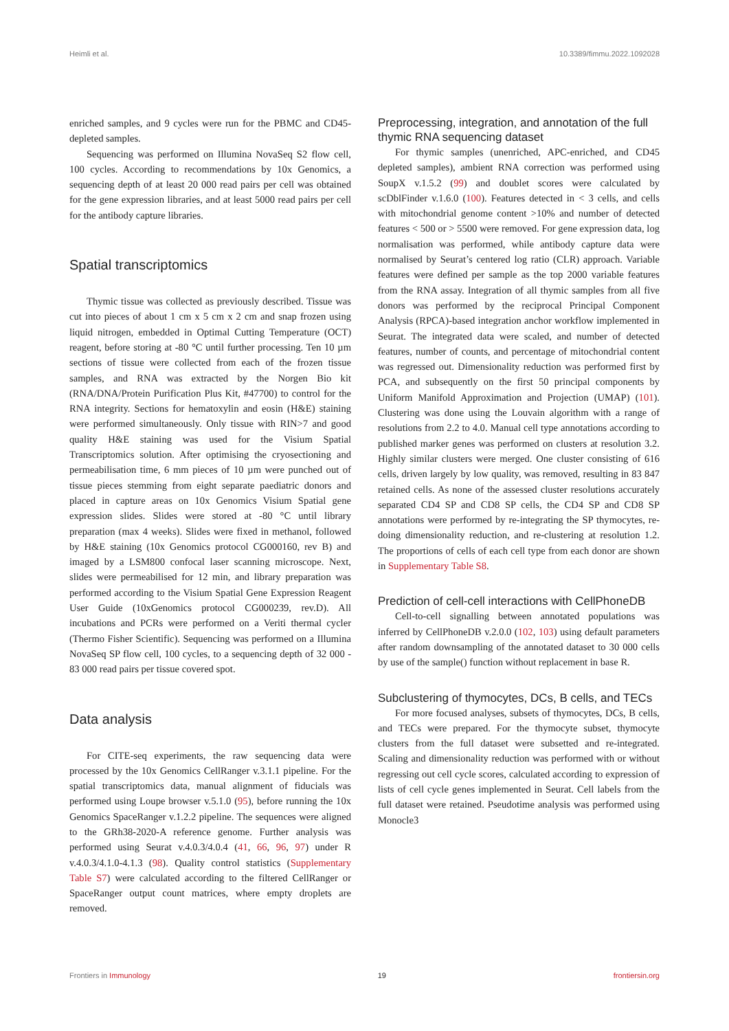Heimli et al. 10.3389/fimmu.2022.1092028
enriched samples, and 9 cycles were run for the PBMC and CD45-depleted samples.
Sequencing was performed on Illumina NovaSeq S2 flow cell, 100 cycles. According to recommendations by 10x Genomics, a sequencing depth of at least 20 000 read pairs per cell was obtained for the gene expression libraries, and at least 5000 read pairs per cell for the antibody capture libraries.
Spatial transcriptomics
Thymic tissue was collected as previously described. Tissue was cut into pieces of about 1 cm x 5 cm x 2 cm and snap frozen using liquid nitrogen, embedded in Optimal Cutting Temperature (OCT) reagent, before storing at -80 °C until further processing. Ten 10 µm sections of tissue were collected from each of the frozen tissue samples, and RNA was extracted by the Norgen Bio kit (RNA/DNA/Protein Purification Plus Kit, #47700) to control for the RNA integrity. Sections for hematoxylin and eosin (H&E) staining were performed simultaneously. Only tissue with RIN>7 and good quality H&E staining was used for the Visium Spatial Transcriptomics solution. After optimising the cryosectioning and permeabilisation time, 6 mm pieces of 10 µm were punched out of tissue pieces stemming from eight separate paediatric donors and placed in capture areas on 10x Genomics Visium Spatial gene expression slides. Slides were stored at -80 °C until library preparation (max 4 weeks). Slides were fixed in methanol, followed by H&E staining (10x Genomics protocol CG000160, rev B) and imaged by a LSM800 confocal laser scanning microscope. Next, slides were permeabilised for 12 min, and library preparation was performed according to the Visium Spatial Gene Expression Reagent User Guide (10xGenomics protocol CG000239, rev.D). All incubations and PCRs were performed on a Veriti thermal cycler (Thermo Fisher Scientific). Sequencing was performed on a Illumina NovaSeq SP flow cell, 100 cycles, to a sequencing depth of 32 000 - 83 000 read pairs per tissue covered spot.
Data analysis
For CITE-seq experiments, the raw sequencing data were processed by the 10x Genomics CellRanger v.3.1.1 pipeline. For the spatial transcriptomics data, manual alignment of fiducials was performed using Loupe browser v.5.1.0 (95), before running the 10x Genomics SpaceRanger v.1.2.2 pipeline. The sequences were aligned to the GRh38-2020-A reference genome. Further analysis was performed using Seurat v.4.0.3/4.0.4 (41, 66, 96, 97) under R v.4.0.3/4.1.0-4.1.3 (98). Quality control statistics (Supplementary Table S7) were calculated according to the filtered CellRanger or SpaceRanger output count matrices, where empty droplets are removed.
Preprocessing, integration, and annotation of the full thymic RNA sequencing dataset
For thymic samples (unenriched, APC-enriched, and CD45 depleted samples), ambient RNA correction was performed using SoupX v.1.5.2 (99) and doublet scores were calculated by scDblFinder v.1.6.0 (100). Features detected in < 3 cells, and cells with mitochondrial genome content >10% and number of detected features < 500 or > 5500 were removed. For gene expression data, log normalisation was performed, while antibody capture data were normalised by Seurat’s centered log ratio (CLR) approach. Variable features were defined per sample as the top 2000 variable features from the RNA assay. Integration of all thymic samples from all five donors was performed by the reciprocal Principal Component Analysis (RPCA)-based integration anchor workflow implemented in Seurat. The integrated data were scaled, and number of detected features, number of counts, and percentage of mitochondrial content was regressed out. Dimensionality reduction was performed first by PCA, and subsequently on the first 50 principal components by Uniform Manifold Approximation and Projection (UMAP) (101). Clustering was done using the Louvain algorithm with a range of resolutions from 2.2 to 4.0. Manual cell type annotations according to published marker genes was performed on clusters at resolution 3.2. Highly similar clusters were merged. One cluster consisting of 616 cells, driven largely by low quality, was removed, resulting in 83 847 retained cells. As none of the assessed cluster resolutions accurately separated CD4 SP and CD8 SP cells, the CD4 SP and CD8 SP annotations were performed by re-integrating the SP thymocytes, re-doing dimensionality reduction, and re-clustering at resolution 1.2. The proportions of cells of each cell type from each donor are shown in Supplementary Table S8.
Prediction of cell-cell interactions with CellPhoneDB
Cell-to-cell signalling between annotated populations was inferred by CellPhoneDB v.2.0.0 (102, 103) using default parameters after random downsampling of the annotated dataset to 30 000 cells by use of the sample() function without replacement in base R.
Subclustering of thymocytes, DCs, B cells, and TECs
For more focused analyses, subsets of thymocytes, DCs, B cells, and TECs were prepared. For the thymocyte subset, thymocyte clusters from the full dataset were subsetted and re-integrated. Scaling and dimensionality reduction was performed with or without regressing out cell cycle scores, calculated according to expression of lists of cell cycle genes implemented in Seurat. Cell labels from the full dataset were retained. Pseudotime analysis was performed using Monocle3
Frontiers in Immunology 19 frontiersin.org